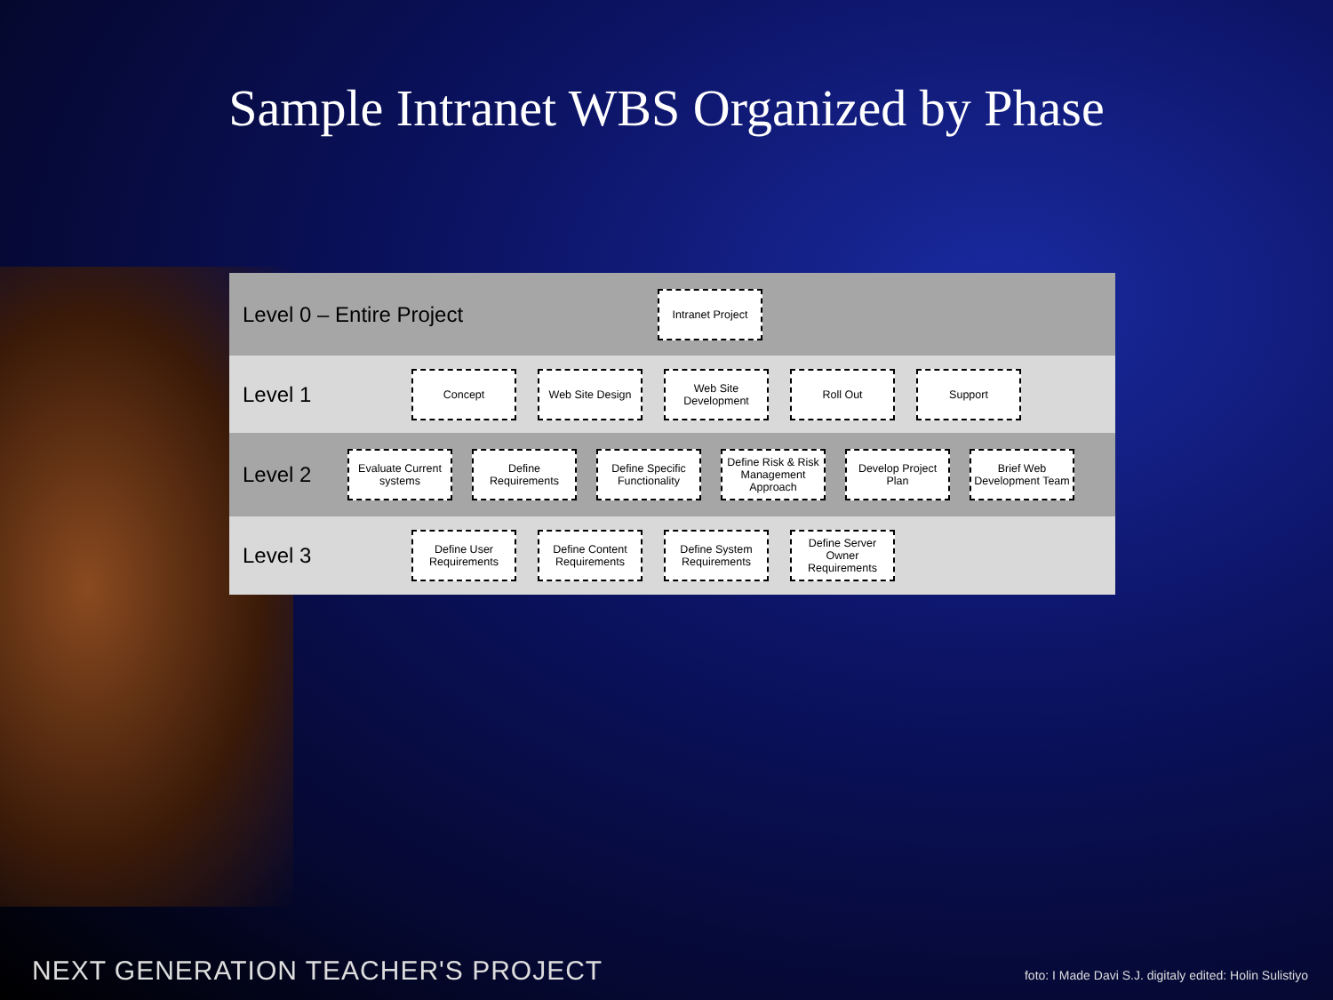Sample Intranet WBS Organized by Phase
Level 0 – Entire Project
Intranet Project
Level 1
Concept Web Site Design Web Site Development
Roll Out Support
Level 2
Evaluate Current systems
Define Requirements
Define Specific Functionality
Define Risk & Risk Management Approach
Develop Project Plan
Brief Web Development Team
Level 3
Define User Requirements
Define Content Requirements
Define System Requirements
Define Server Owner Requirements
NEXT GENERATION TEACHER'S PROJECT foto: I Made Davi S.J. digitaly edited: Holin Sulistiyo